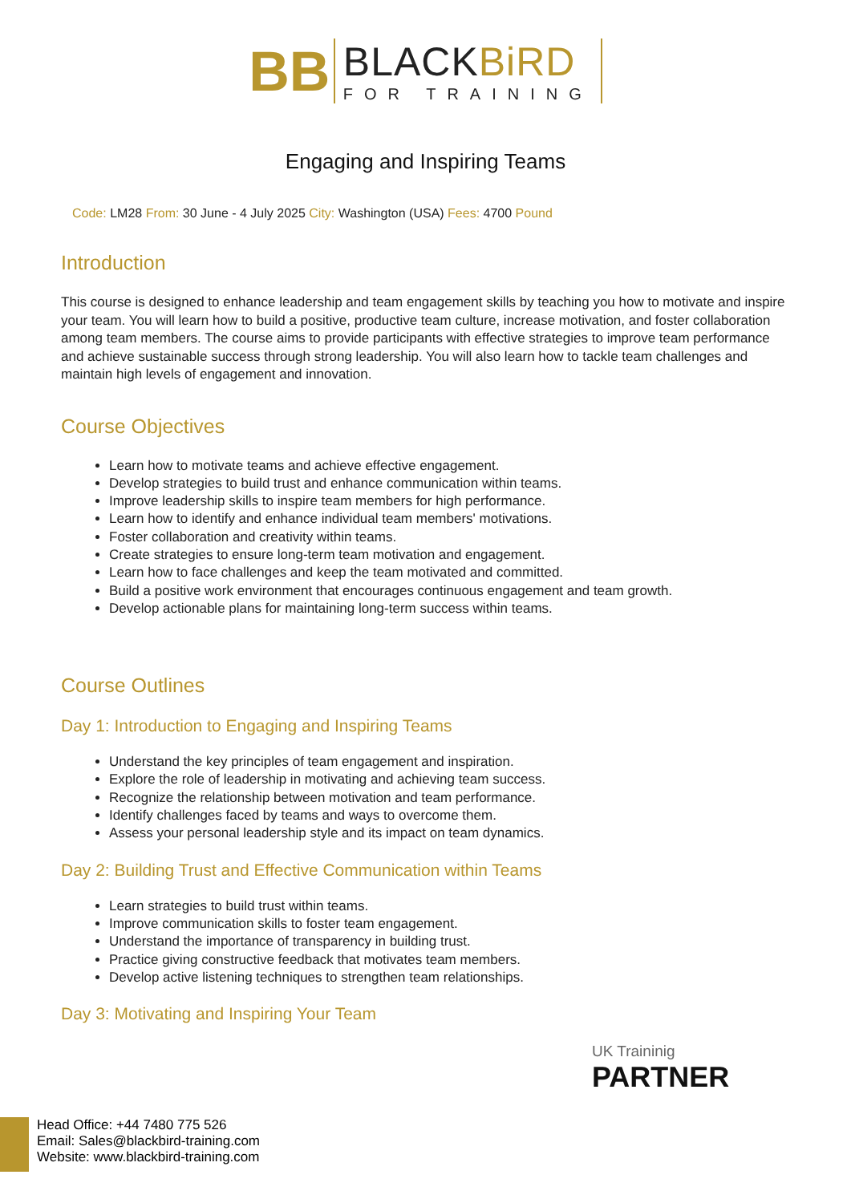BB
BLACKBiRD
FOR TRAINING
Engaging and Inspiring Teams
Code: LM28 From: 30 June - 4 July 2025 City: Washington (USA) Fees: 4700 Pound
Introduction
This course is designed to enhance leadership and team engagement skills by teaching you how to motivate and inspire your team. You will learn how to build a positive, productive team culture, increase motivation, and foster collaboration among team members. The course aims to provide participants with effective strategies to improve team performance and achieve sustainable success through strong leadership. You will also learn how to tackle team challenges and maintain high levels of engagement and innovation.
Course Objectives
Learn how to motivate teams and achieve effective engagement.
Develop strategies to build trust and enhance communication within teams.
Improve leadership skills to inspire team members for high performance.
Learn how to identify and enhance individual team members' motivations.
Foster collaboration and creativity within teams.
Create strategies to ensure long-term team motivation and engagement.
Learn how to face challenges and keep the team motivated and committed.
Build a positive work environment that encourages continuous engagement and team growth.
Develop actionable plans for maintaining long-term success within teams.
Course Outlines
Day 1: Introduction to Engaging and Inspiring Teams
Understand the key principles of team engagement and inspiration.
Explore the role of leadership in motivating and achieving team success.
Recognize the relationship between motivation and team performance.
Identify challenges faced by teams and ways to overcome them.
Assess your personal leadership style and its impact on team dynamics.
Day 2: Building Trust and Effective Communication within Teams
Learn strategies to build trust within teams.
Improve communication skills to foster team engagement.
Understand the importance of transparency in building trust.
Practice giving constructive feedback that motivates team members.
Develop active listening techniques to strengthen team relationships.
Day 3: Motivating and Inspiring Your Team
UK Traininig
PARTNER
Head Office: +44 7480 775 526
Email: Sales@blackbird-training.com
Website: www.blackbird-training.com